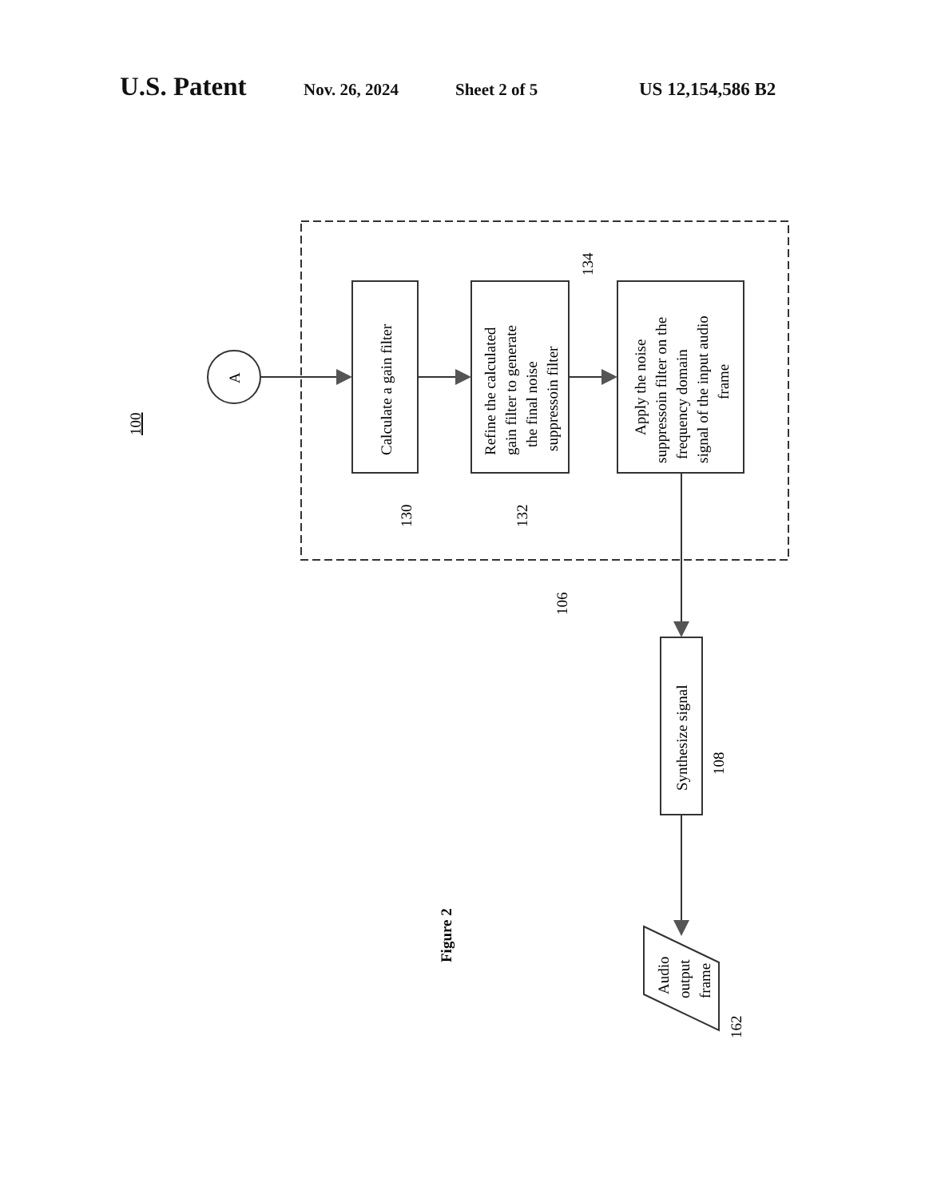U.S. Patent Nov. 26, 2024 Sheet 2 of 5 US 12,154,586 B2
100
A
Calculate a gain filter
Refine the calculated
gain filter to generate
the final noise
suppressoin filter
Apply the noise
suppressoin filter on the
frequency domain
signal of the input audio
frame
Synthesize signal
Audio
output
frame
130
132
134
106
108
162
Figure 2